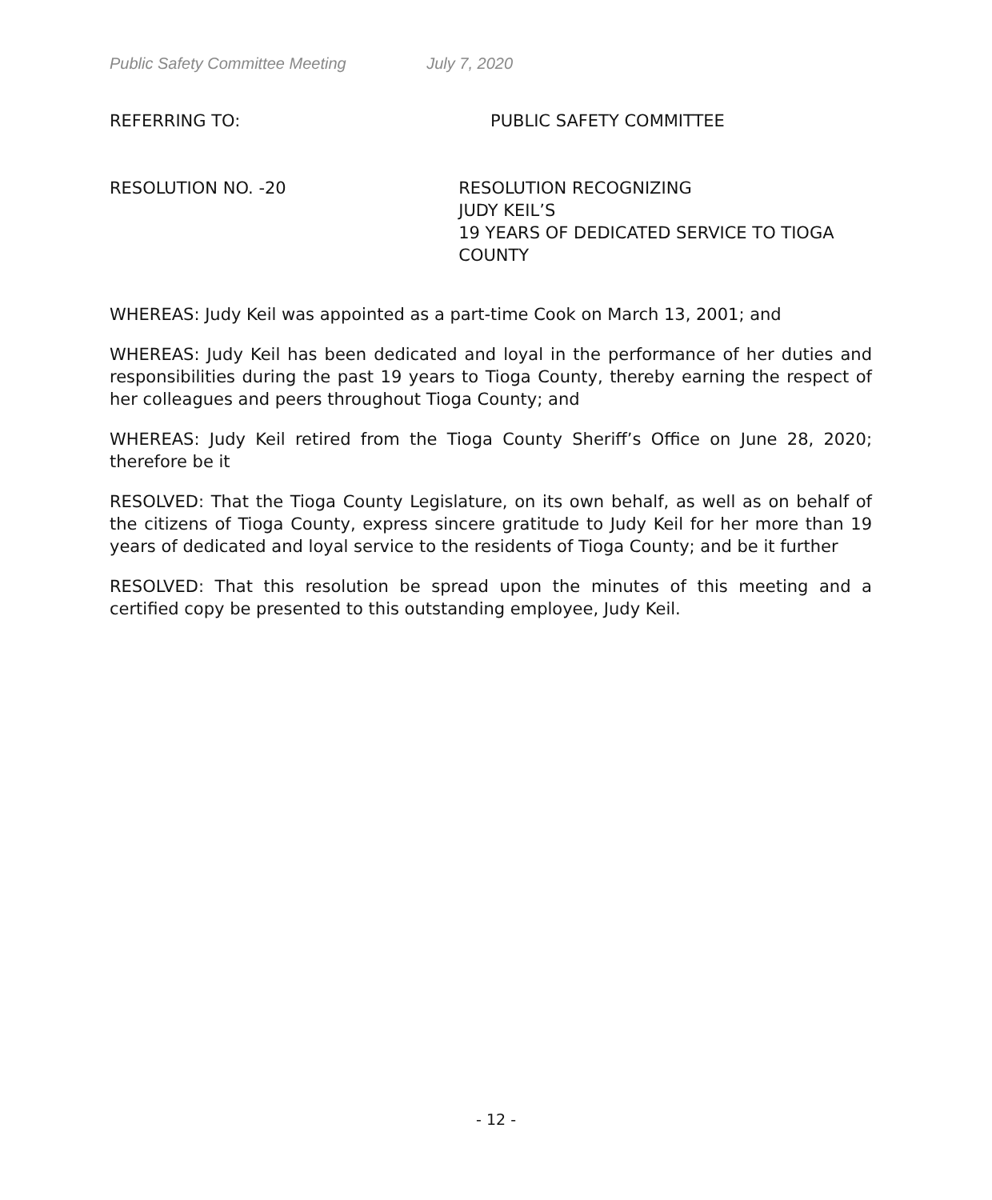Public Safety Committee Meeting July 7, 2020
REFERRING TO: PUBLIC SAFETY COMMITTEE
RESOLUTION NO. -20 RESOLUTION RECOGNIZING
JUDY KEIL’S
19 YEARS OF DEDICATED SERVICE TO TIOGA COUNTY
WHEREAS: Judy Keil was appointed as a part-time Cook on March 13, 2001; and
WHEREAS: Judy Keil has been dedicated and loyal in the performance of her duties and responsibilities during the past 19 years to Tioga County, thereby earning the respect of her colleagues and peers throughout Tioga County; and
WHEREAS: Judy Keil retired from the Tioga County Sheriff’s Office on June 28, 2020; therefore be it
RESOLVED: That the Tioga County Legislature, on its own behalf, as well as on behalf of the citizens of Tioga County, express sincere gratitude to Judy Keil for her more than 19 years of dedicated and loyal service to the residents of Tioga County; and be it further
RESOLVED: That this resolution be spread upon the minutes of this meeting and a certified copy be presented to this outstanding employee, Judy Keil.
- 12 -